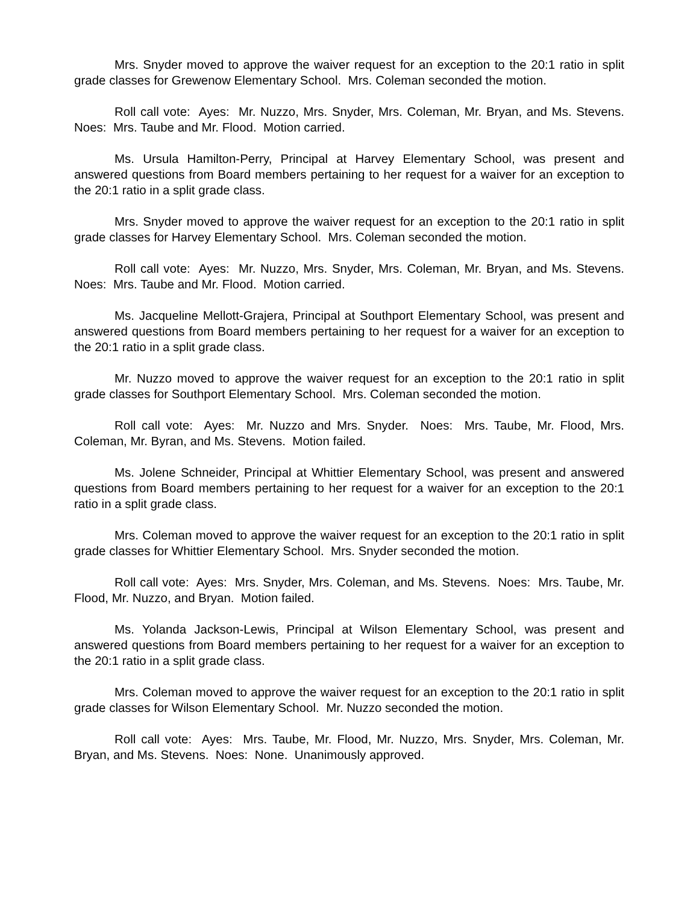Mrs. Snyder moved to approve the waiver request for an exception to the 20:1 ratio in split grade classes for Grewenow Elementary School. Mrs. Coleman seconded the motion.
Roll call vote: Ayes: Mr. Nuzzo, Mrs. Snyder, Mrs. Coleman, Mr. Bryan, and Ms. Stevens. Noes: Mrs. Taube and Mr. Flood. Motion carried.
Ms. Ursula Hamilton-Perry, Principal at Harvey Elementary School, was present and answered questions from Board members pertaining to her request for a waiver for an exception to the 20:1 ratio in a split grade class.
Mrs. Snyder moved to approve the waiver request for an exception to the 20:1 ratio in split grade classes for Harvey Elementary School. Mrs. Coleman seconded the motion.
Roll call vote: Ayes: Mr. Nuzzo, Mrs. Snyder, Mrs. Coleman, Mr. Bryan, and Ms. Stevens. Noes: Mrs. Taube and Mr. Flood. Motion carried.
Ms. Jacqueline Mellott-Grajera, Principal at Southport Elementary School, was present and answered questions from Board members pertaining to her request for a waiver for an exception to the 20:1 ratio in a split grade class.
Mr. Nuzzo moved to approve the waiver request for an exception to the 20:1 ratio in split grade classes for Southport Elementary School. Mrs. Coleman seconded the motion.
Roll call vote: Ayes: Mr. Nuzzo and Mrs. Snyder. Noes: Mrs. Taube, Mr. Flood, Mrs. Coleman, Mr. Byran, and Ms. Stevens. Motion failed.
Ms. Jolene Schneider, Principal at Whittier Elementary School, was present and answered questions from Board members pertaining to her request for a waiver for an exception to the 20:1 ratio in a split grade class.
Mrs. Coleman moved to approve the waiver request for an exception to the 20:1 ratio in split grade classes for Whittier Elementary School. Mrs. Snyder seconded the motion.
Roll call vote: Ayes: Mrs. Snyder, Mrs. Coleman, and Ms. Stevens. Noes: Mrs. Taube, Mr. Flood, Mr. Nuzzo, and Bryan. Motion failed.
Ms. Yolanda Jackson-Lewis, Principal at Wilson Elementary School, was present and answered questions from Board members pertaining to her request for a waiver for an exception to the 20:1 ratio in a split grade class.
Mrs. Coleman moved to approve the waiver request for an exception to the 20:1 ratio in split grade classes for Wilson Elementary School. Mr. Nuzzo seconded the motion.
Roll call vote: Ayes: Mrs. Taube, Mr. Flood, Mr. Nuzzo, Mrs. Snyder, Mrs. Coleman, Mr. Bryan, and Ms. Stevens. Noes: None. Unanimously approved.